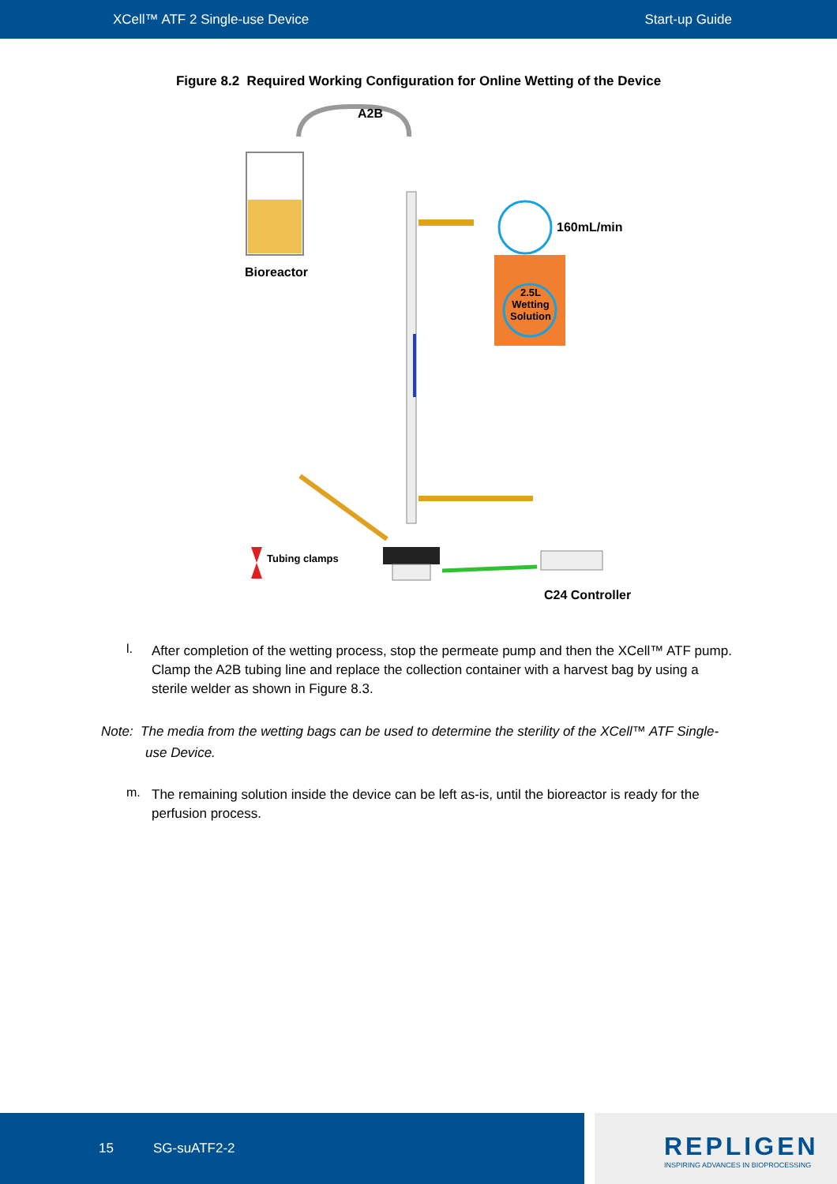XCell™ ATF 2 Single-use Device Start-up Guide
Figure 8.2 Required Working Configuration for Online Wetting of the Device
A2B
160mL/min
Bioreactor
2.5L Wetting Solution
Tubing clamps
C24 Controller
l.
After completion of the wetting process, stop the permeate pump and then the XCell™ ATF pump. Clamp the A2B tubing line and replace the collection container with a harvest bag by using a sterile welder as shown in Figure 8.3.
Note: The media from the wetting bags can be used to determine the sterility of the XCell™ ATF Single-use Device.
m.
The remaining solution inside the device can be left as-is, until the bioreactor is ready for the perfusion process.
15 SG-suATF2-2
REPLIGEN
INSPIRING ADVANCES IN BIOPROCESSING